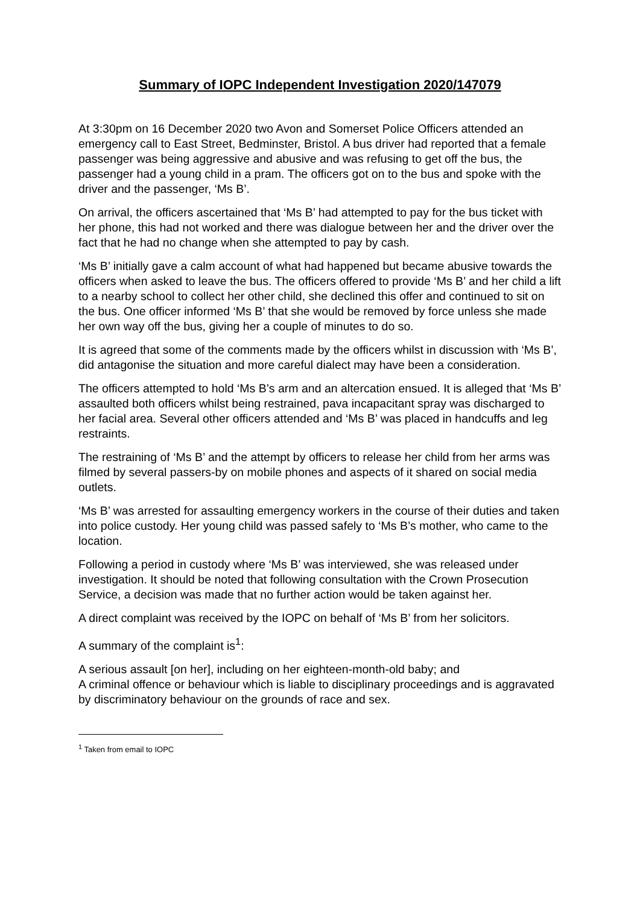Summary of IOPC Independent Investigation 2020/147079
At 3:30pm on 16 December 2020 two Avon and Somerset Police Officers attended an emergency call to East Street, Bedminster, Bristol. A bus driver had reported that a female passenger was being aggressive and abusive and was refusing to get off the bus, the passenger had a young child in a pram. The officers got on to the bus and spoke with the driver and the passenger, ‘Ms B’.
On arrival, the officers ascertained that ‘Ms B’ had attempted to pay for the bus ticket with her phone, this had not worked and there was dialogue between her and the driver over the fact that he had no change when she attempted to pay by cash.
‘Ms B’ initially gave a calm account of what had happened but became abusive towards the officers when asked to leave the bus. The officers offered to provide ‘Ms B’ and her child a lift to a nearby school to collect her other child, she declined this offer and continued to sit on the bus. One officer informed ‘Ms B’ that she would be removed by force unless she made her own way off the bus, giving her a couple of minutes to do so.
It is agreed that some of the comments made by the officers whilst in discussion with ‘Ms B’, did antagonise the situation and more careful dialect may have been a consideration.
The officers attempted to hold ‘Ms B’s arm and an altercation ensued. It is alleged that ‘Ms B’ assaulted both officers whilst being restrained, pava incapacitant spray was discharged to her facial area. Several other officers attended and ‘Ms B’ was placed in handcuffs and leg restraints.
The restraining of ‘Ms B’ and the attempt by officers to release her child from her arms was filmed by several passers-by on mobile phones and aspects of it shared on social media outlets.
‘Ms B’ was arrested for assaulting emergency workers in the course of their duties and taken into police custody. Her young child was passed safely to ‘Ms B’s mother, who came to the location.
Following a period in custody where ‘Ms B’ was interviewed, she was released under investigation. It should be noted that following consultation with the Crown Prosecution Service, a decision was made that no further action would be taken against her.
A direct complaint was received by the IOPC on behalf of ‘Ms B’ from her solicitors.
A summary of the complaint is<sup>1</sup>:
A serious assault [on her], including on her eighteen-month-old baby; and
A criminal offence or behaviour which is liable to disciplinary proceedings and is aggravated by discriminatory behaviour on the grounds of race and sex.
<sup>1</sup> Taken from email to IOPC